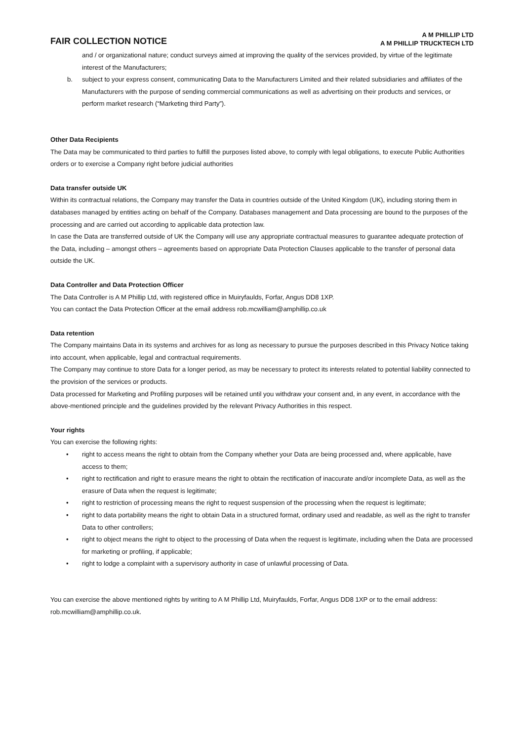FAIR COLLECTION NOTICE
A M PHILLIP LTD
A M PHILLIP TRUCKTECH LTD
and / or organizational nature; conduct surveys aimed at improving the quality of the services provided, by virtue of the legitimate interest of the Manufacturers;
b. subject to your express consent, communicating Data to the Manufacturers Limited and their related subsidiaries and affiliates of the Manufacturers with the purpose of sending commercial communications as well as advertising on their products and services, or perform market research (“Marketing third Party”).
Other Data Recipients
The Data may be communicated to third parties to fulfill the purposes listed above, to comply with legal obligations, to execute Public Authorities orders or to exercise a Company right before judicial authorities
Data transfer outside UK
Within its contractual relations, the Company may transfer the Data in countries outside of the United Kingdom (UK), including storing them in databases managed by entities acting on behalf of the Company. Databases management and Data processing are bound to the purposes of the processing and are carried out according to applicable data protection law.
In case the Data are transferred outside of UK the Company will use any appropriate contractual measures to guarantee adequate protection of the Data, including – amongst others – agreements based on appropriate Data Protection Clauses applicable to the transfer of personal data outside the UK.
Data Controller and Data Protection Officer
The Data Controller is A M Phillip Ltd, with registered office in Muiryfaulds, Forfar, Angus DD8 1XP.
You can contact the Data Protection Officer at the email address rob.mcwilliam@amphillip.co.uk
Data retention
The Company maintains Data in its systems and archives for as long as necessary to pursue the purposes described in this Privacy Notice taking into account, when applicable, legal and contractual requirements.
The Company may continue to store Data for a longer period, as may be necessary to protect its interests related to potential liability connected to the provision of the services or products.
Data processed for Marketing and Profiling purposes will be retained until you withdraw your consent and, in any event, in accordance with the above-mentioned principle and the guidelines provided by the relevant Privacy Authorities in this respect.
Your rights
You can exercise the following rights:
• right to access means the right to obtain from the Company whether your Data are being processed and, where applicable, have access to them;
• right to rectification and right to erasure means the right to obtain the rectification of inaccurate and/or incomplete Data, as well as the erasure of Data when the request is legitimate;
• right to restriction of processing means the right to request suspension of the processing when the request is legitimate;
• right to data portability means the right to obtain Data in a structured format, ordinary used and readable, as well as the right to transfer Data to other controllers;
• right to object means the right to object to the processing of Data when the request is legitimate, including when the Data are processed for marketing or profiling, if applicable;
• right to lodge a complaint with a supervisory authority in case of unlawful processing of Data.
You can exercise the above mentioned rights by writing to A M Phillip Ltd, Muiryfaulds, Forfar, Angus DD8 1XP or to the email address: rob.mcwilliam@amphillip.co.uk.